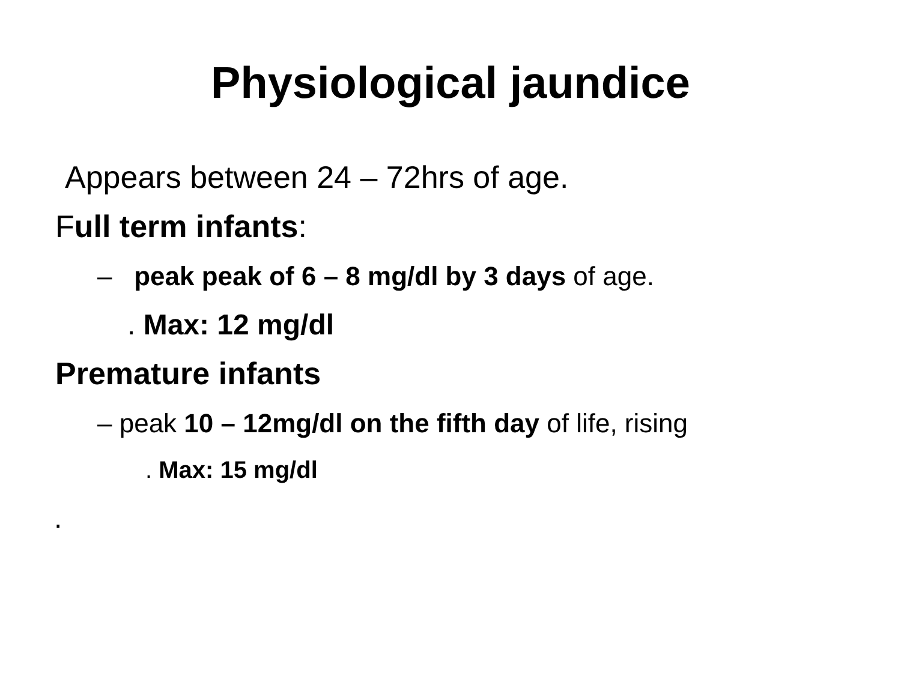Physiological jaundice
Appears between 24 – 72hrs of age.
Full term infants:
– peak peak of 6 – 8 mg/dl by 3 days of age.
. Max: 12 mg/dl
Premature infants
– peak 10 – 12mg/dl on the fifth day of life, rising
. Max: 15 mg/dl
.